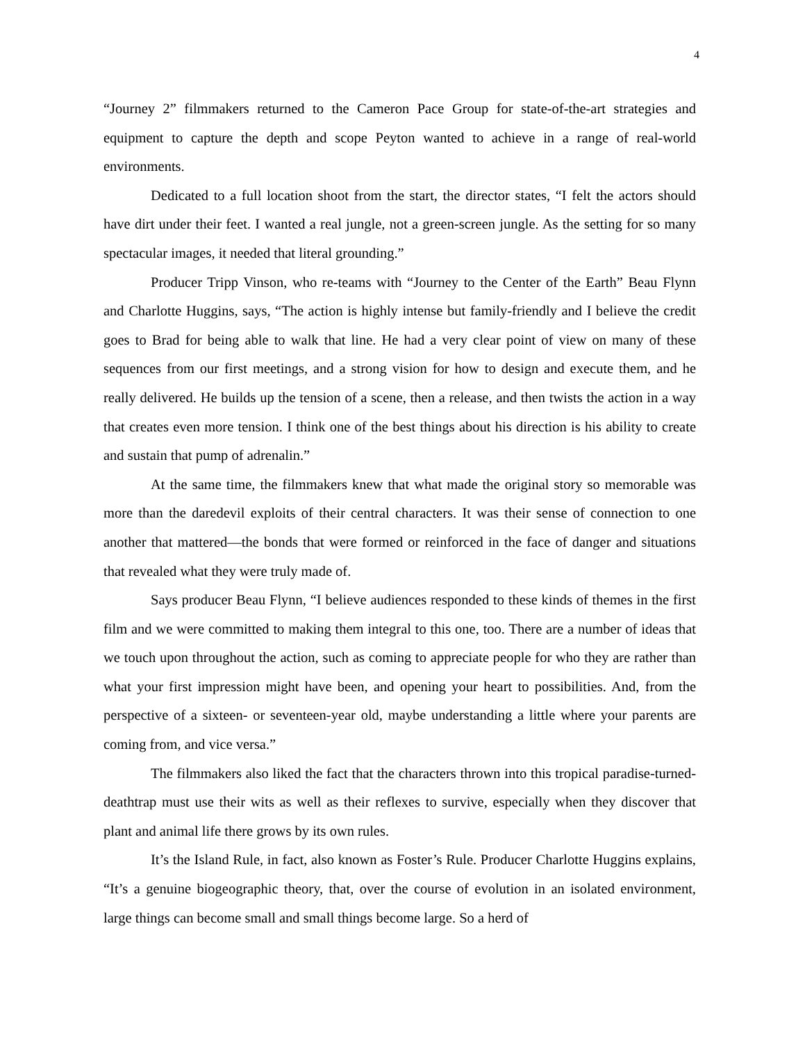4
“Journey 2” filmmakers returned to the Cameron Pace Group for state-of-the-art strategies and equipment to capture the depth and scope Peyton wanted to achieve in a range of real-world environments.
Dedicated to a full location shoot from the start, the director states, “I felt the actors should have dirt under their feet. I wanted a real jungle, not a green-screen jungle. As the setting for so many spectacular images, it needed that literal grounding.”
Producer Tripp Vinson, who re-teams with “Journey to the Center of the Earth” Beau Flynn and Charlotte Huggins, says, “The action is highly intense but family-friendly and I believe the credit goes to Brad for being able to walk that line. He had a very clear point of view on many of these sequences from our first meetings, and a strong vision for how to design and execute them, and he really delivered. He builds up the tension of a scene, then a release, and then twists the action in a way that creates even more tension. I think one of the best things about his direction is his ability to create and sustain that pump of adrenalin.”
At the same time, the filmmakers knew that what made the original story so memorable was more than the daredevil exploits of their central characters. It was their sense of connection to one another that mattered—the bonds that were formed or reinforced in the face of danger and situations that revealed what they were truly made of.
Says producer Beau Flynn, “I believe audiences responded to these kinds of themes in the first film and we were committed to making them integral to this one, too. There are a number of ideas that we touch upon throughout the action, such as coming to appreciate people for who they are rather than what your first impression might have been, and opening your heart to possibilities. And, from the perspective of a sixteen- or seventeen-year old, maybe understanding a little where your parents are coming from, and vice versa.”
The filmmakers also liked the fact that the characters thrown into this tropical paradise-turned-deathtrap must use their wits as well as their reflexes to survive, especially when they discover that plant and animal life there grows by its own rules.
It’s the Island Rule, in fact, also known as Foster’s Rule. Producer Charlotte Huggins explains, “It’s a genuine biogeographic theory, that, over the course of evolution in an isolated environment, large things can become small and small things become large. So a herd of